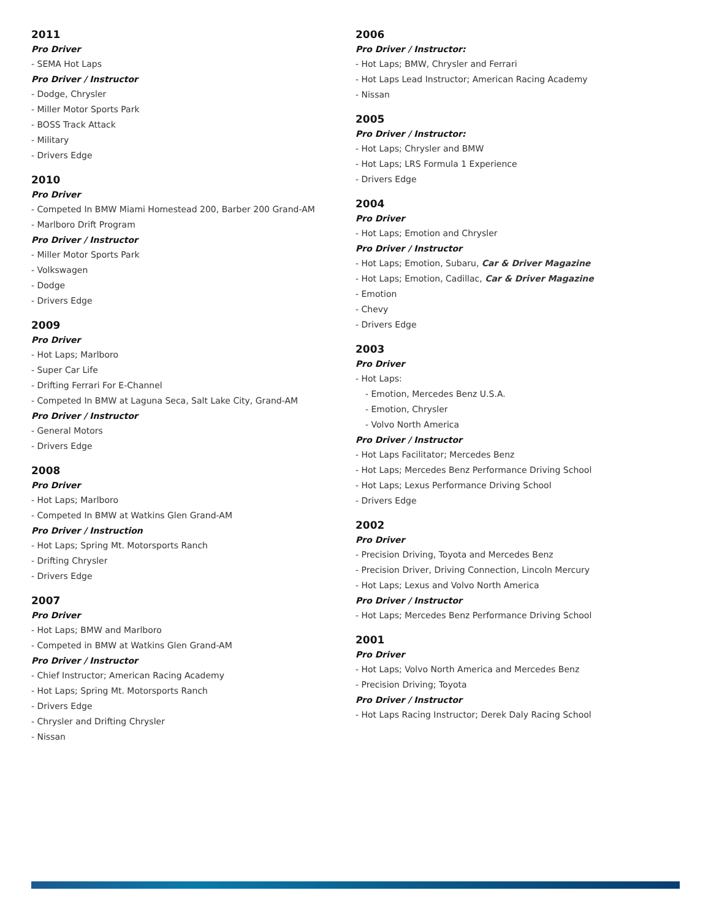2011
Pro Driver
- SEMA Hot Laps
Pro Driver / Instructor
- Dodge, Chrysler
- Miller Motor Sports Park
- BOSS Track Attack
- Military
- Drivers Edge
2010
Pro Driver
- Competed In BMW Miami Homestead 200, Barber 200 Grand-AM
- Marlboro Drift Program
Pro Driver / Instructor
- Miller Motor Sports Park
- Volkswagen
- Dodge
- Drivers Edge
2009
Pro Driver
- Hot Laps; Marlboro
- Super Car Life
- Drifting Ferrari For E-Channel
- Competed In BMW at Laguna Seca, Salt Lake City, Grand-AM
Pro Driver / Instructor
- General Motors
- Drivers Edge
2008
Pro Driver
- Hot Laps; Marlboro
- Competed In BMW at Watkins Glen Grand-AM
Pro Driver / Instruction
- Hot Laps; Spring Mt. Motorsports Ranch
- Drifting Chrysler
- Drivers Edge
2007
Pro Driver
- Hot Laps; BMW and Marlboro
- Competed in BMW at Watkins Glen Grand-AM
Pro Driver / Instructor
- Chief Instructor; American Racing Academy
- Hot Laps; Spring Mt. Motorsports Ranch
- Drivers Edge
- Chrysler and Drifting Chrysler
- Nissan
2006
Pro Driver / Instructor:
- Hot Laps; BMW, Chrysler and Ferrari
- Hot Laps Lead Instructor; American Racing Academy
- Nissan
2005
Pro Driver / Instructor:
- Hot Laps; Chrysler and BMW
- Hot Laps; LRS Formula 1 Experience
- Drivers Edge
2004
Pro Driver
- Hot Laps; Emotion and Chrysler
Pro Driver / Instructor
- Hot Laps; Emotion, Subaru, Car & Driver Magazine
- Hot Laps; Emotion, Cadillac, Car & Driver Magazine
- Emotion
- Chevy
- Drivers Edge
2003
Pro Driver
- Hot Laps:
- Emotion, Mercedes Benz U.S.A.
- Emotion, Chrysler
- Volvo North America
Pro Driver / Instructor
- Hot Laps Facilitator; Mercedes Benz
- Hot Laps; Mercedes Benz Performance Driving School
- Hot Laps; Lexus Performance Driving School
- Drivers Edge
2002
Pro Driver
- Precision Driving, Toyota and Mercedes Benz
- Precision Driver, Driving Connection, Lincoln Mercury
- Hot Laps; Lexus and Volvo North America
Pro Driver / Instructor
- Hot Laps; Mercedes Benz Performance Driving School
2001
Pro Driver
- Hot Laps; Volvo North America and Mercedes Benz
- Precision Driving; Toyota
Pro Driver / Instructor
- Hot Laps Racing Instructor; Derek Daly Racing School